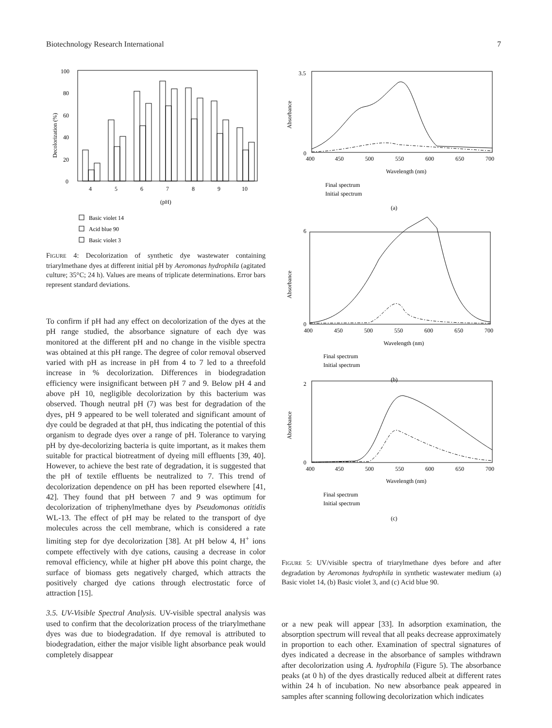Biotechnology Research International 7
0
20
40
60
80
100
Decolorization (%)
4
5
6
7
8
9
10
(pH)
Basic violet 14
Acid blue 90
Basic violet 3
FIGURE 4: Decolorization of synthetic dye wastewater containing triarylmethane dyes at different initial pH by Aeromonas hydrophila (agitated culture; 35°C; 24 h). Values are means of triplicate determinations. Error bars represent standard deviations.
To confirm if pH had any effect on decolorization of the dyes at the pH range studied, the absorbance signature of each dye was monitored at the different pH and no change in the visible spectra was obtained at this pH range. The degree of color removal observed varied with pH as increase in pH from 4 to 7 led to a threefold increase in % decolorization. Differences in biodegradation efficiency were insignificant between pH 7 and 9. Below pH 4 and above pH 10, negligible decolorization by this bacterium was observed. Though neutral pH (7) was best for degradation of the dyes, pH 9 appeared to be well tolerated and significant amount of dye could be degraded at that pH, thus indicating the potential of this organism to degrade dyes over a range of pH. Tolerance to varying pH by dye-decolorizing bacteria is quite important, as it makes them suitable for practical biotreatment of dyeing mill effluents [39, 40]. However, to achieve the best rate of degradation, it is suggested that the pH of textile effluents be neutralized to 7. This trend of decolorization dependence on pH has been reported elsewhere [41, 42]. They found that pH between 7 and 9 was optimum for decolorization of triphenylmethane dyes by Pseudomonas otitidis WL-13. The effect of pH may be related to the transport of dye molecules across the cell membrane, which is considered a rate limiting step for dye decolorization [38]. At pH below 4, H<sup>+</sup> ions compete effectively with dye cations, causing a decrease in color removal efficiency, while at higher pH above this point charge, the surface of biomass gets negatively charged, which attracts the positively charged dye cations through electrostatic force of attraction [15].
3.5. UV-Visible Spectral Analysis. UV-visible spectral analysis was used to confirm that the decolorization process of the triarylmethane dyes was due to biodegradation. If dye removal is attributed to biodegradation, either the major visible light absorbance peak would completely disappear
Absorbance
Absorbance
Absorbance
3.5
0
0
6
2
0
400
450
500
550
600
650
700
Wavelength (nm)
Final spectrum
Initial spectrum
(a)
400
450
500
550
600
650
700
Wavelength (nm)
Final spectrum
Initial spectrum
(b)
400
450
500
550
600
650
700
Wavelength (nm)
Final spectrum
Initial spectrum
(c)
FIGURE 5: UV/visible spectra of triarylmethane dyes before and after degradation by Aeromonas hydrophila in synthetic wastewater medium (a) Basic violet 14, (b) Basic violet 3, and (c) Acid blue 90.
or a new peak will appear [33]. In adsorption examination, the absorption spectrum will reveal that all peaks decrease approximately in proportion to each other. Examination of spectral signatures of dyes indicated a decrease in the absorbance of samples withdrawn after decolorization using A. hydrophila (Figure 5). The absorbance peaks (at 0 h) of the dyes drastically reduced albeit at different rates within 24 h of incubation. No new absorbance peak appeared in samples after scanning following decolorization which indicates